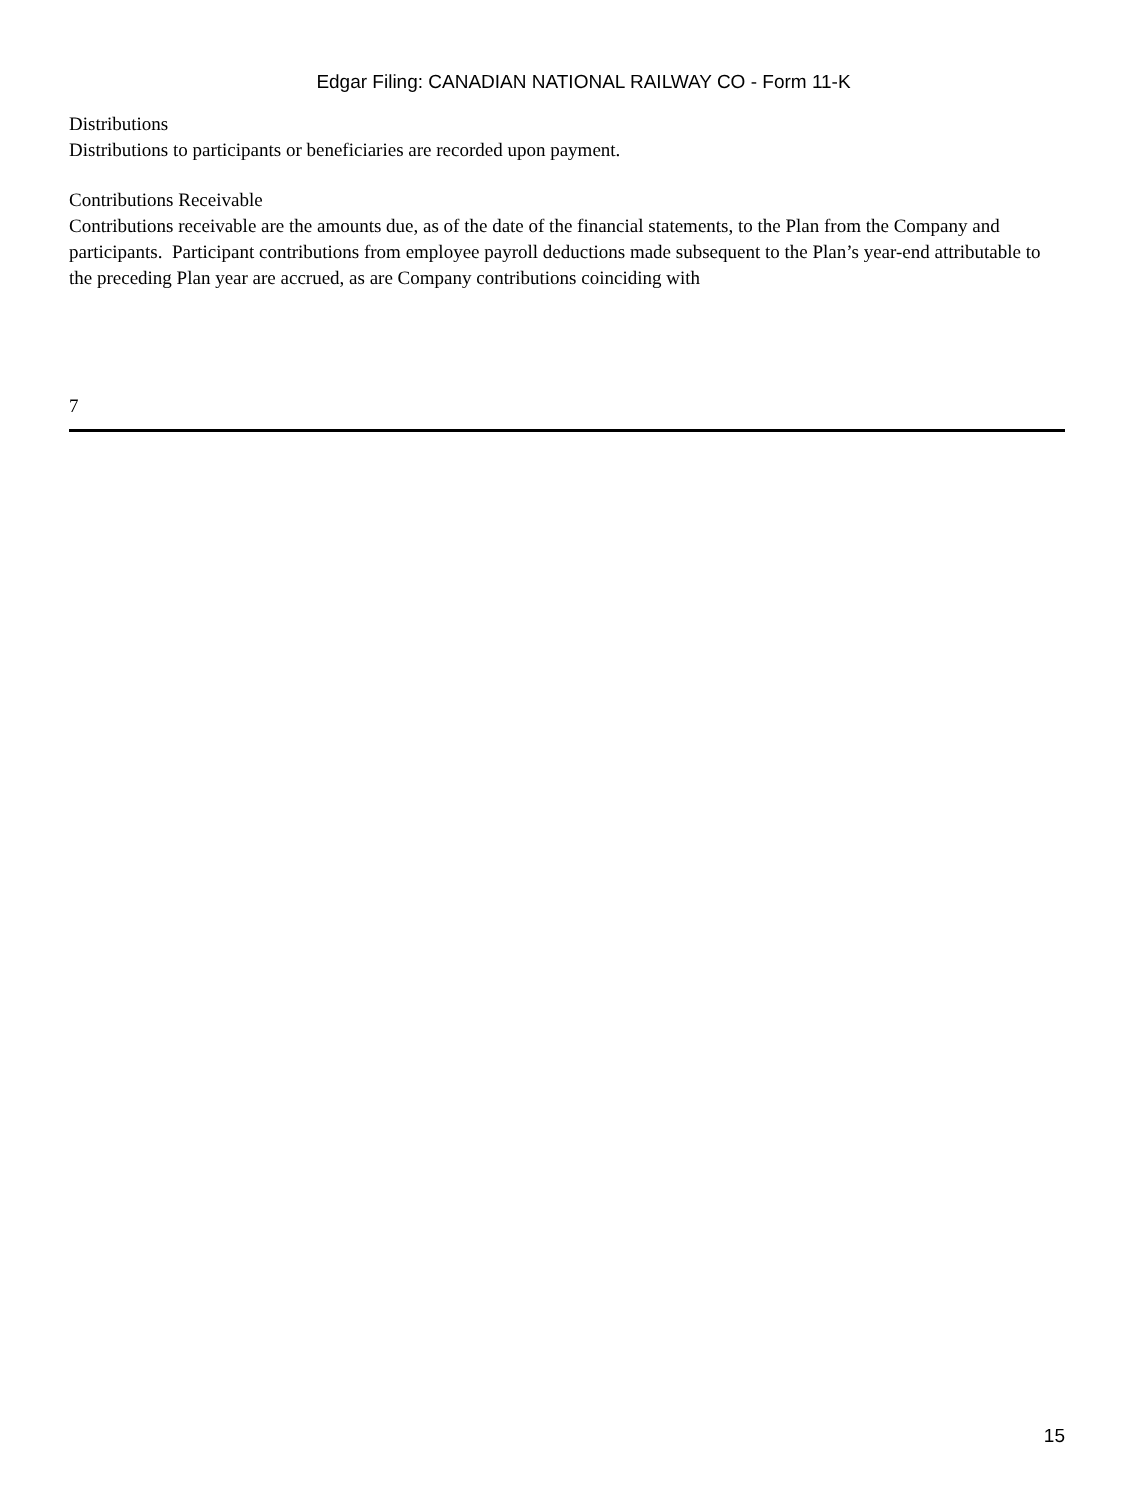Edgar Filing: CANADIAN NATIONAL RAILWAY CO - Form 11-K
Distributions
Distributions to participants or beneficiaries are recorded upon payment.
Contributions Receivable
Contributions receivable are the amounts due, as of the date of the financial statements, to the Plan from the Company and participants. Participant contributions from employee payroll deductions made subsequent to the Plan’s year-end attributable to the preceding Plan year are accrued, as are Company contributions coinciding with
7
15